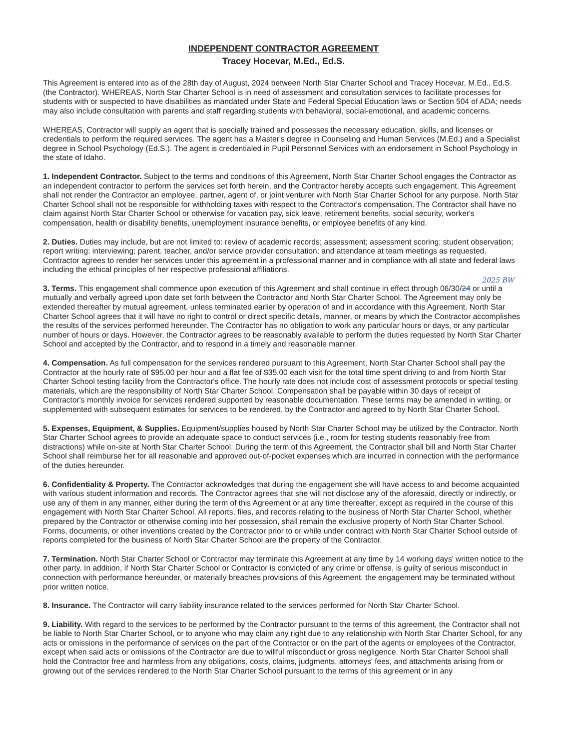INDEPENDENT CONTRACTOR AGREEMENT
Tracey Hocevar, M.Ed., Ed.S.
This Agreement is entered into as of the 28th day of August, 2024 between North Star Charter School and Tracey Hocevar, M.Ed., Ed.S. (the Contractor). WHEREAS, North Star Charter School is in need of assessment and consultation services to facilitate processes for students with or suspected to have disabilities as mandated under State and Federal Special Education laws or Section 504 of ADA; needs may also include consultation with parents and staff regarding students with behavioral, social-emotional, and academic concerns.
WHEREAS, Contractor will supply an agent that is specially trained and possesses the necessary education, skills, and licenses or credentials to perform the required services. The agent has a Master's degree in Counseling and Human Services (M.Ed.) and a Specialist degree in School Psychology (Ed.S.). The agent is credentialed in Pupil Personnel Services with an endorsement in School Psychology in the state of Idaho.
1. Independent Contractor. Subject to the terms and conditions of this Agreement, North Star Charter School engages the Contractor as an independent contractor to perform the services set forth herein, and the Contractor hereby accepts such engagement. This Agreement shall not render the Contractor an employee, partner, agent of, or joint venturer with North Star Charter School for any purpose. North Star Charter School shall not be responsible for withholding taxes with respect to the Contractor's compensation. The Contractor shall have no claim against North Star Charter School or otherwise for vacation pay, sick leave, retirement benefits, social security, worker's compensation, health or disability benefits, unemployment insurance benefits, or employee benefits of any kind.
2. Duties. Duties may include, but are not limited to: review of academic records; assessment; assessment scoring; student observation; report writing; interviewing; parent, teacher, and/or service provider consultation; and attendance at team meetings as requested. Contractor agrees to render her services under this agreement in a professional manner and in compliance with all state and federal laws including the ethical principles of her respective professional affiliations.
2025 BW
3. Terms. This engagement shall commence upon execution of this Agreement and shall continue in effect through 06/30/24 or until a mutually and verbally agreed upon date set forth between the Contractor and North Star Charter School. The Agreement may only be extended thereafter by mutual agreement, unless terminated earlier by operation of and in accordance with this Agreement. North Star Charter School agrees that it will have no right to control or direct specific details, manner, or means by which the Contractor accomplishes the results of the services performed hereunder. The Contractor has no obligation to work any particular hours or days, or any particular number of hours or days. However, the Contractor agrees to be reasonably available to perform the duties requested by North Star Charter School and accepted by the Contractor, and to respond in a timely and reasonable manner.
4. Compensation. As full compensation for the services rendered pursuant to this Agreement, North Star Charter School shall pay the Contractor at the hourly rate of $95.00 per hour and a flat fee of $35.00 each visit for the total time spent driving to and from North Star Charter School testing facility from the Contractor's office. The hourly rate does not include cost of assessment protocols or special testing materials, which are the responsibility of North Star Charter School. Compensation shall be payable within 30 days of receipt of Contractor's monthly invoice for services rendered supported by reasonable documentation. These terms may be amended in writing, or supplemented with subsequent estimates for services to be rendered, by the Contractor and agreed to by North Star Charter School.
5. Expenses, Equipment, & Supplies. Equipment/supplies housed by North Star Charter School may be utilized by the Contractor. North Star Charter School agrees to provide an adequate space to conduct services (i.e., room for testing students reasonably free from distractions) while on-site at North Star Charter School. During the term of this Agreement, the Contractor shall bill and North Star Charter School shall reimburse her for all reasonable and approved out-of-pocket expenses which are incurred in connection with the performance of the duties hereunder.
6. Confidentiality & Property. The Contractor acknowledges that during the engagement she will have access to and become acquainted with various student information and records. The Contractor agrees that she will not disclose any of the aforesaid, directly or indirectly, or use any of them in any manner, either during the term of this Agreement or at any time thereafter, except as required in the course of this engagement with North Star Charter School. All reports, files, and records relating to the business of North Star Charter School, whether prepared by the Contractor or otherwise coming into her possession, shall remain the exclusive property of North Star Charter School. Forms, documents, or other inventions created by the Contractor prior to or while under contract with North Star Charter School outside of reports completed for the business of North Star Charter School are the property of the Contractor.
7. Termination. North Star Charter School or Contractor may terminate this Agreement at any time by 14 working days' written notice to the other party. In addition, if North Star Charter School or Contractor is convicted of any crime or offense, is guilty of serious misconduct in connection with performance hereunder, or materially breaches provisions of this Agreement, the engagement may be terminated without prior written notice.
8. Insurance. The Contractor will carry liability insurance related to the services performed for North Star Charter School.
9. Liability. With regard to the services to be performed by the Contractor pursuant to the terms of this agreement, the Contractor shall not be liable to North Star Charter School, or to anyone who may claim any right due to any relationship with North Star Charter School, for any acts or omissions in the performance of services on the part of the Contractor or on the part of the agents or employees of the Contractor, except when said acts or omissions of the Contractor are due to willful misconduct or gross negligence. North Star Charter School shall hold the Contractor free and harmless from any obligations, costs, claims, judgments, attorneys' fees, and attachments arising from or growing out of the services rendered to the North Star Charter School pursuant to the terms of this agreement or in any